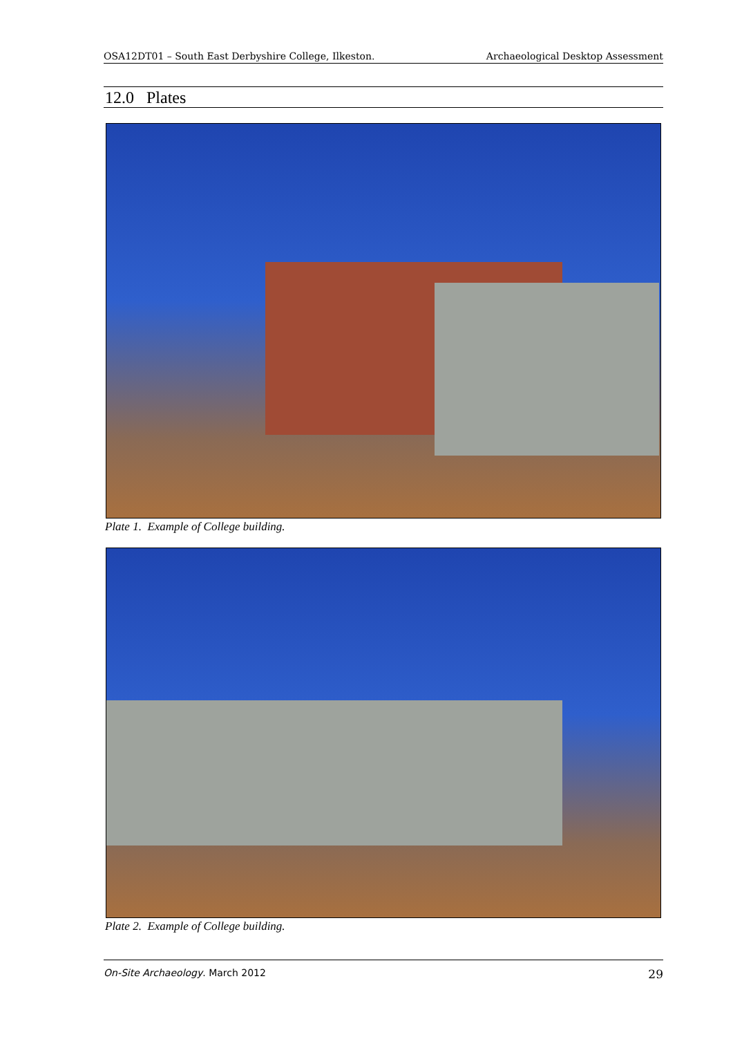OSA12DT01 – South East Derbyshire College, Ilkeston. Archaeological Desktop Assessment
12.0 Plates
Plate 1. Example of College building.
Plate 2. Example of College building.
On-Site Archaeology. March 2012 29